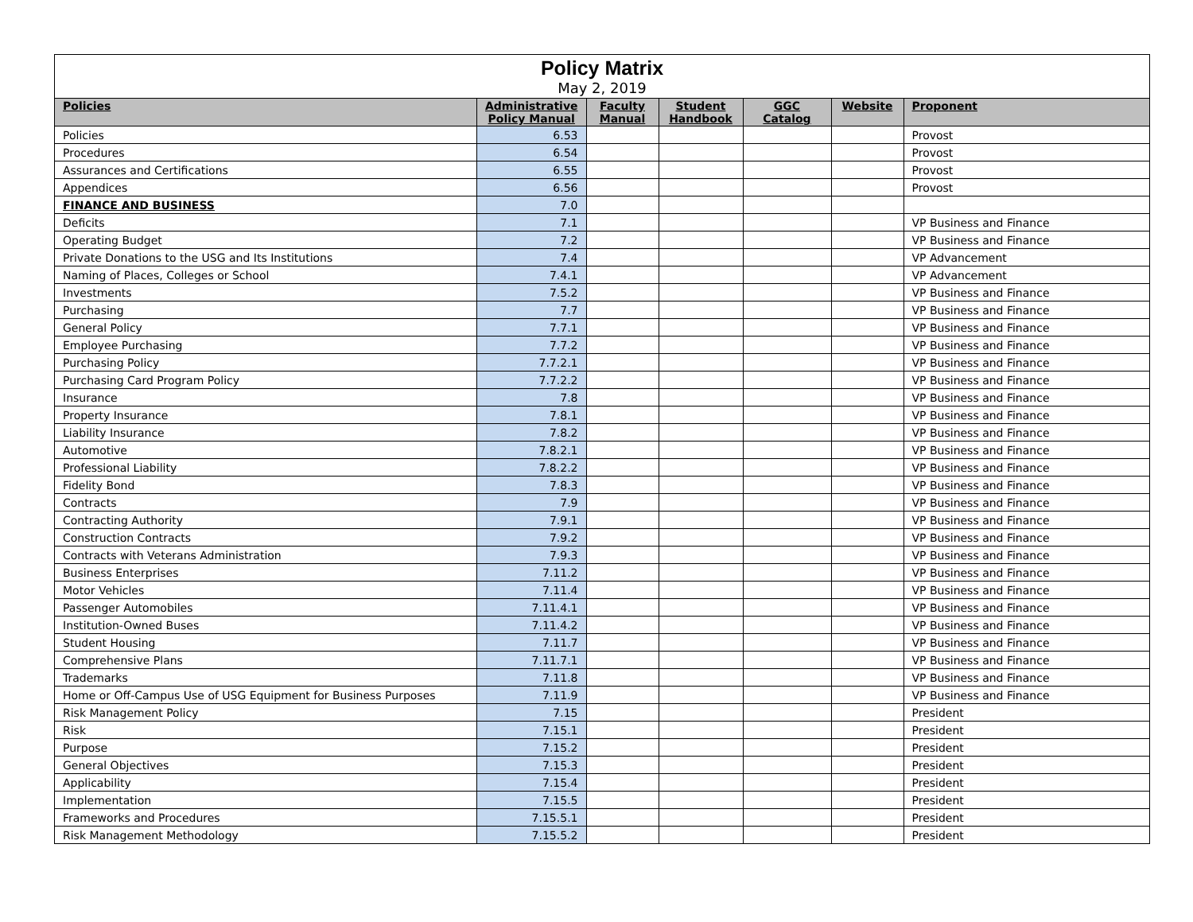| Policy Matrix May 2, 2019 | | | | | | |
| --- | --- | --- | --- | --- | --- | --- |
| Policies | Administrative Policy Manual | Faculty Manual | Student Handbook | GGC Catalog | Website | Proponent |
| Policies | 6.53 | | | | | Provost |
| Procedures | 6.54 | | | | | Provost |
| Assurances and Certifications | 6.55 | | | | | Provost |
| Appendices | 6.56 | | | | | Provost |
| FINANCE AND BUSINESS | 7.0 | | | | | |
| Deficits | 7.1 | | | | | VP Business and Finance |
| Operating Budget | 7.2 | | | | | VP Business and Finance |
| Private Donations to the USG and Its Institutions | 7.4 | | | | | VP Advancement |
| Naming of Places, Colleges or School | 7.4.1 | | | | | VP Advancement |
| Investments | 7.5.2 | | | | | VP Business and Finance |
| Purchasing | 7.7 | | | | | VP Business and Finance |
| General Policy | 7.7.1 | | | | | VP Business and Finance |
| Employee Purchasing | 7.7.2 | | | | | VP Business and Finance |
| Purchasing Policy | 7.7.2.1 | | | | | VP Business and Finance |
| Purchasing Card Program Policy | 7.7.2.2 | | | | | VP Business and Finance |
| Insurance | 7.8 | | | | | VP Business and Finance |
| Property Insurance | 7.8.1 | | | | | VP Business and Finance |
| Liability Insurance | 7.8.2 | | | | | VP Business and Finance |
| Automotive | 7.8.2.1 | | | | | VP Business and Finance |
| Professional Liability | 7.8.2.2 | | | | | VP Business and Finance |
| Fidelity Bond | 7.8.3 | | | | | VP Business and Finance |
| Contracts | 7.9 | | | | | VP Business and Finance |
| Contracting Authority | 7.9.1 | | | | | VP Business and Finance |
| Construction Contracts | 7.9.2 | | | | | VP Business and Finance |
| Contracts with Veterans Administration | 7.9.3 | | | | | VP Business and Finance |
| Business Enterprises | 7.11.2 | | | | | VP Business and Finance |
| Motor Vehicles | 7.11.4 | | | | | VP Business and Finance |
| Passenger Automobiles | 7.11.4.1 | | | | | VP Business and Finance |
| Institution-Owned Buses | 7.11.4.2 | | | | | VP Business and Finance |
| Student Housing | 7.11.7 | | | | | VP Business and Finance |
| Comprehensive Plans | 7.11.7.1 | | | | | VP Business and Finance |
| Trademarks | 7.11.8 | | | | | VP Business and Finance |
| Home or Off-Campus Use of USG Equipment for Business Purposes | 7.11.9 | | | | | VP Business and Finance |
| Risk Management Policy | 7.15 | | | | | President |
| Risk | 7.15.1 | | | | | President |
| Purpose | 7.15.2 | | | | | President |
| General Objectives | 7.15.3 | | | | | President |
| Applicability | 7.15.4 | | | | | President |
| Implementation | 7.15.5 | | | | | President |
| Frameworks and Procedures | 7.15.5.1 | | | | | President |
| Risk Management Methodology | 7.15.5.2 | | | | | President |